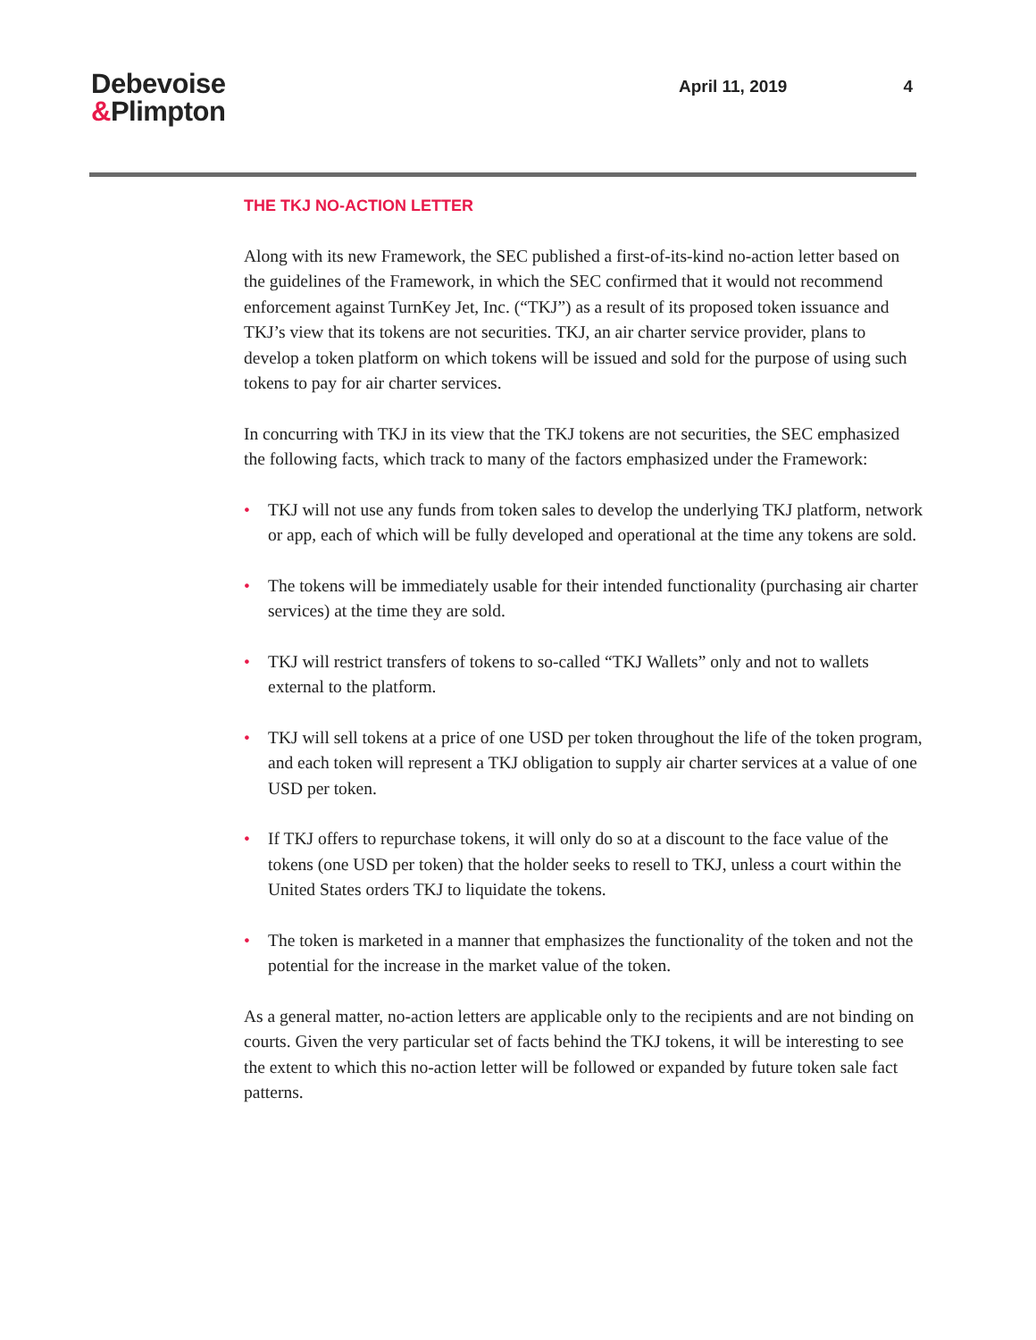Debevoise
&Plimpton
April 11, 2019 4
THE TKJ NO-ACTION LETTER
Along with its new Framework, the SEC published a first-of-its-kind no-action letter based on the guidelines of the Framework, in which the SEC confirmed that it would not recommend enforcement against TurnKey Jet, Inc. (“TKJ”) as a result of its proposed token issuance and TKJ’s view that its tokens are not securities. TKJ, an air charter service provider, plans to develop a token platform on which tokens will be issued and sold for the purpose of using such tokens to pay for air charter services.
In concurring with TKJ in its view that the TKJ tokens are not securities, the SEC emphasized the following facts, which track to many of the factors emphasized under the Framework:
• TKJ will not use any funds from token sales to develop the underlying TKJ platform, network or app, each of which will be fully developed and operational at the time any tokens are sold.
• The tokens will be immediately usable for their intended functionality (purchasing air charter services) at the time they are sold.
• TKJ will restrict transfers of tokens to so-called “TKJ Wallets” only and not to wallets external to the platform.
• TKJ will sell tokens at a price of one USD per token throughout the life of the token program, and each token will represent a TKJ obligation to supply air charter services at a value of one USD per token.
• If TKJ offers to repurchase tokens, it will only do so at a discount to the face value of the tokens (one USD per token) that the holder seeks to resell to TKJ, unless a court within the United States orders TKJ to liquidate the tokens.
• The token is marketed in a manner that emphasizes the functionality of the token and not the potential for the increase in the market value of the token.
As a general matter, no-action letters are applicable only to the recipients and are not binding on courts. Given the very particular set of facts behind the TKJ tokens, it will be interesting to see the extent to which this no-action letter will be followed or expanded by future token sale fact patterns.